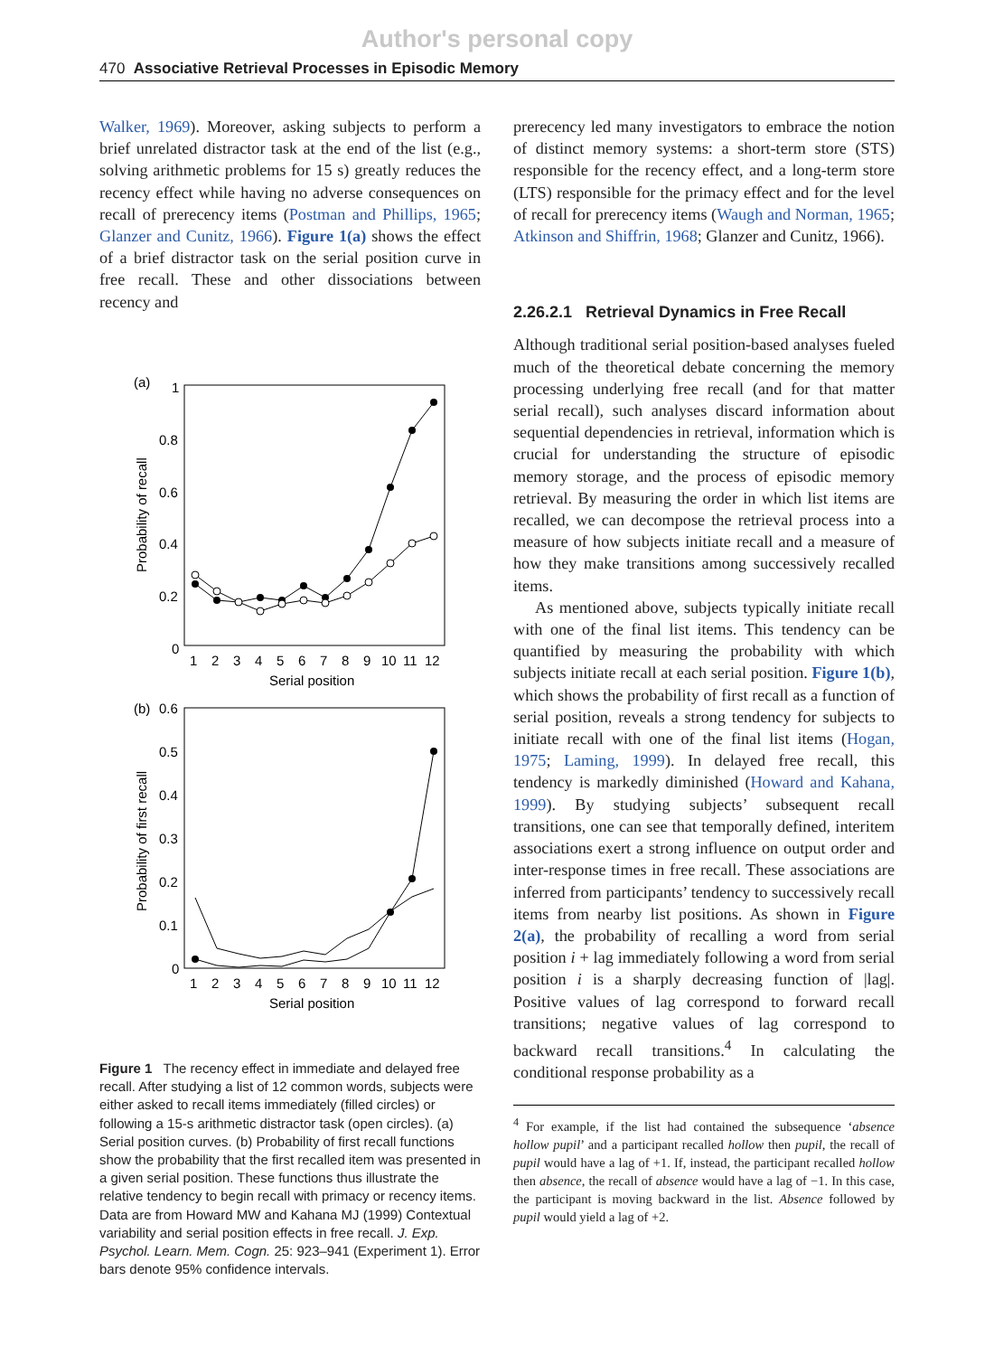Author's personal copy
470 Associative Retrieval Processes in Episodic Memory
Walker, 1969). Moreover, asking subjects to perform a brief unrelated distractor task at the end of the list (e.g., solving arithmetic problems for 15 s) greatly reduces the recency effect while having no adverse consequences on recall of prerecency items (Postman and Phillips, 1965; Glanzer and Cunitz, 1966). Figure 1(a) shows the effect of a brief distractor task on the serial position curve in free recall. These and other dissociations between recency and
(a)
1
0.8
0.6
0.4
0.2
0
Probability of recall
1
2
3
4
5
6
7
8
9
10
11
12
Serial position
(b)
0.6
0.5
0.4
0.3
0.2
0.1
0
Probability of first recall
1
2
3
4
5
6
7
8
9
10
11
12
Serial position
Figure 1 The recency effect in immediate and delayed free recall. After studying a list of 12 common words, subjects were either asked to recall items immediately (filled circles) or following a 15-s arithmetic distractor task (open circles). (a) Serial position curves. (b) Probability of first recall functions show the probability that the first recalled item was presented in a given serial position. These functions thus illustrate the relative tendency to begin recall with primacy or recency items. Data are from Howard MW and Kahana MJ (1999) Contextual variability and serial position effects in free recall. J. Exp. Psychol. Learn. Mem. Cogn. 25: 923–941 (Experiment 1). Error bars denote 95% confidence intervals.
prerecency led many investigators to embrace the notion of distinct memory systems: a short-term store (STS) responsible for the recency effect, and a long-term store (LTS) responsible for the primacy effect and for the level of recall for prerecency items (Waugh and Norman, 1965; Atkinson and Shiffrin, 1968; Glanzer and Cunitz, 1966).
2.26.2.1 Retrieval Dynamics in Free Recall
Although traditional serial position-based analyses fueled much of the theoretical debate concerning the memory processing underlying free recall (and for that matter serial recall), such analyses discard information about sequential dependencies in retrieval, information which is crucial for understanding the structure of episodic memory storage, and the process of episodic memory retrieval. By measuring the order in which list items are recalled, we can decompose the retrieval process into a measure of how subjects initiate recall and a measure of how they make transitions among successively recalled items.
As mentioned above, subjects typically initiate recall with one of the final list items. This tendency can be quantified by measuring the probability with which subjects initiate recall at each serial position. Figure 1(b), which shows the probability of first recall as a function of serial position, reveals a strong tendency for subjects to initiate recall with one of the final list items (Hogan, 1975; Laming, 1999). In delayed free recall, this tendency is markedly diminished (Howard and Kahana, 1999). By studying subjects’ subsequent recall transitions, one can see that temporally defined, interitem associations exert a strong influence on output order and inter-response times in free recall. These associations are inferred from participants’ tendency to successively recall items from nearby list positions. As shown in Figure 2(a), the probability of recalling a word from serial position i + lag immediately following a word from serial position i is a sharply decreasing function of |lag|. Positive values of lag correspond to forward recall transitions; negative values of lag correspond to backward recall transitions.<sup>4</sup> In calculating the conditional response probability as a
<sup>4</sup> For example, if the list had contained the subsequence ‘absence hollow pupil’ and a participant recalled hollow then pupil, the recall of pupil would have a lag of +1. If, instead, the participant recalled hollow then absence, the recall of absence would have a lag of −1. In this case, the participant is moving backward in the list. Absence followed by pupil would yield a lag of +2.